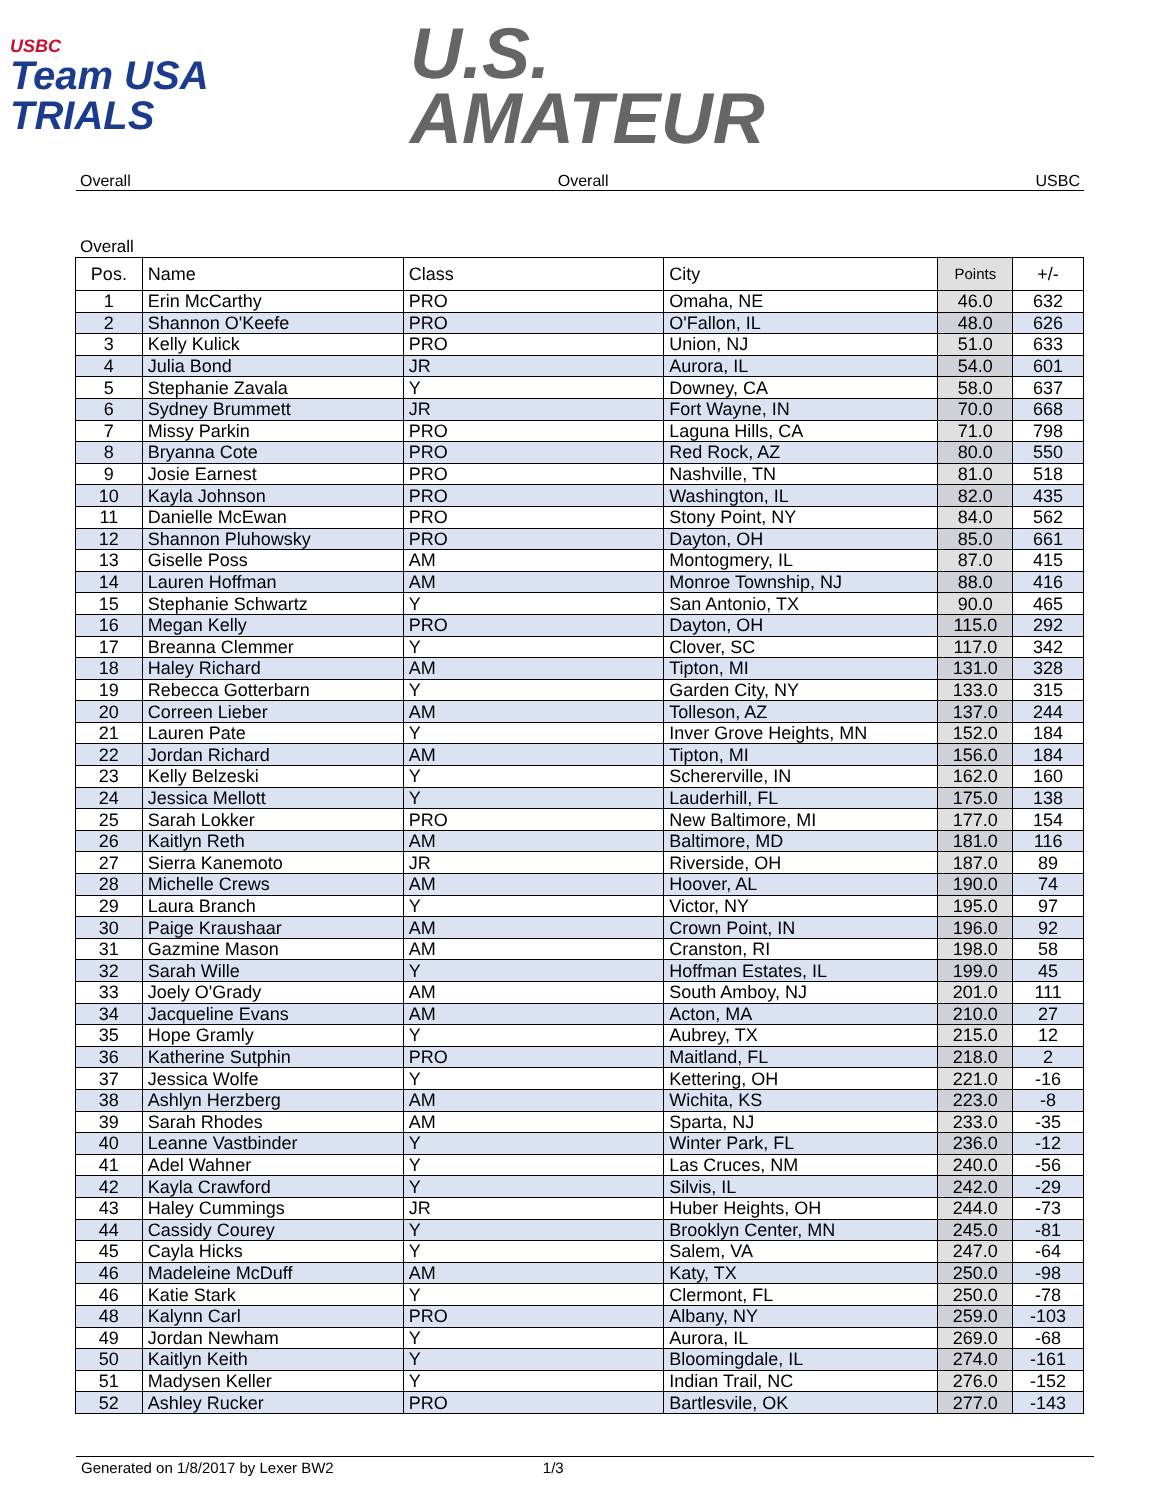USBC
Team USA
TRIALS
U.S.
AMATEUR
Overall Overall USBC
Overall
| Pos. | Name | Class | City | Points | +/- |
| --- | --- | --- | --- | --- | --- |
| 1 | Erin McCarthy | PRO | Omaha, NE | 46.0 | 632 |
| 2 | Shannon O'Keefe | PRO | O'Fallon, IL | 48.0 | 626 |
| 3 | Kelly Kulick | PRO | Union, NJ | 51.0 | 633 |
| 4 | Julia Bond | JR | Aurora, IL | 54.0 | 601 |
| 5 | Stephanie Zavala | Y | Downey, CA | 58.0 | 637 |
| 6 | Sydney Brummett | JR | Fort Wayne, IN | 70.0 | 668 |
| 7 | Missy Parkin | PRO | Laguna Hills, CA | 71.0 | 798 |
| 8 | Bryanna Cote | PRO | Red Rock, AZ | 80.0 | 550 |
| 9 | Josie Earnest | PRO | Nashville, TN | 81.0 | 518 |
| 10 | Kayla Johnson | PRO | Washington, IL | 82.0 | 435 |
| 11 | Danielle McEwan | PRO | Stony Point, NY | 84.0 | 562 |
| 12 | Shannon Pluhowsky | PRO | Dayton, OH | 85.0 | 661 |
| 13 | Giselle Poss | AM | Montogmery, IL | 87.0 | 415 |
| 14 | Lauren Hoffman | AM | Monroe Township, NJ | 88.0 | 416 |
| 15 | Stephanie Schwartz | Y | San Antonio, TX | 90.0 | 465 |
| 16 | Megan Kelly | PRO | Dayton, OH | 115.0 | 292 |
| 17 | Breanna Clemmer | Y | Clover, SC | 117.0 | 342 |
| 18 | Haley Richard | AM | Tipton, MI | 131.0 | 328 |
| 19 | Rebecca Gotterbarn | Y | Garden City, NY | 133.0 | 315 |
| 20 | Correen Lieber | AM | Tolleson, AZ | 137.0 | 244 |
| 21 | Lauren Pate | Y | Inver Grove Heights, MN | 152.0 | 184 |
| 22 | Jordan Richard | AM | Tipton, MI | 156.0 | 184 |
| 23 | Kelly Belzeski | Y | Schererville, IN | 162.0 | 160 |
| 24 | Jessica Mellott | Y | Lauderhill, FL | 175.0 | 138 |
| 25 | Sarah Lokker | PRO | New Baltimore, MI | 177.0 | 154 |
| 26 | Kaitlyn Reth | AM | Baltimore, MD | 181.0 | 116 |
| 27 | Sierra Kanemoto | JR | Riverside, OH | 187.0 | 89 |
| 28 | Michelle Crews | AM | Hoover, AL | 190.0 | 74 |
| 29 | Laura Branch | Y | Victor, NY | 195.0 | 97 |
| 30 | Paige Kraushaar | AM | Crown Point, IN | 196.0 | 92 |
| 31 | Gazmine Mason | AM | Cranston, RI | 198.0 | 58 |
| 32 | Sarah Wille | Y | Hoffman Estates, IL | 199.0 | 45 |
| 33 | Joely O'Grady | AM | South Amboy, NJ | 201.0 | 111 |
| 34 | Jacqueline Evans | AM | Acton, MA | 210.0 | 27 |
| 35 | Hope Gramly | Y | Aubrey, TX | 215.0 | 12 |
| 36 | Katherine Sutphin | PRO | Maitland, FL | 218.0 | 2 |
| 37 | Jessica Wolfe | Y | Kettering, OH | 221.0 | -16 |
| 38 | Ashlyn Herzberg | AM | Wichita, KS | 223.0 | -8 |
| 39 | Sarah Rhodes | AM | Sparta, NJ | 233.0 | -35 |
| 40 | Leanne Vastbinder | Y | Winter Park, FL | 236.0 | -12 |
| 41 | Adel Wahner | Y | Las Cruces, NM | 240.0 | -56 |
| 42 | Kayla Crawford | Y | Silvis, IL | 242.0 | -29 |
| 43 | Haley Cummings | JR | Huber Heights, OH | 244.0 | -73 |
| 44 | Cassidy Courey | Y | Brooklyn Center, MN | 245.0 | -81 |
| 45 | Cayla Hicks | Y | Salem, VA | 247.0 | -64 |
| 46 | Madeleine McDuff | AM | Katy, TX | 250.0 | -98 |
| 46 | Katie Stark | Y | Clermont, FL | 250.0 | -78 |
| 48 | Kalynn Carl | PRO | Albany, NY | 259.0 | -103 |
| 49 | Jordan Newham | Y | Aurora, IL | 269.0 | -68 |
| 50 | Kaitlyn Keith | Y | Bloomingdale, IL | 274.0 | -161 |
| 51 | Madysen Keller | Y | Indian Trail, NC | 276.0 | -152 |
| 52 | Ashley Rucker | PRO | Bartlesvile, OK | 277.0 | -143 |
Generated on 1/8/2017 by Lexer BW2 1/3